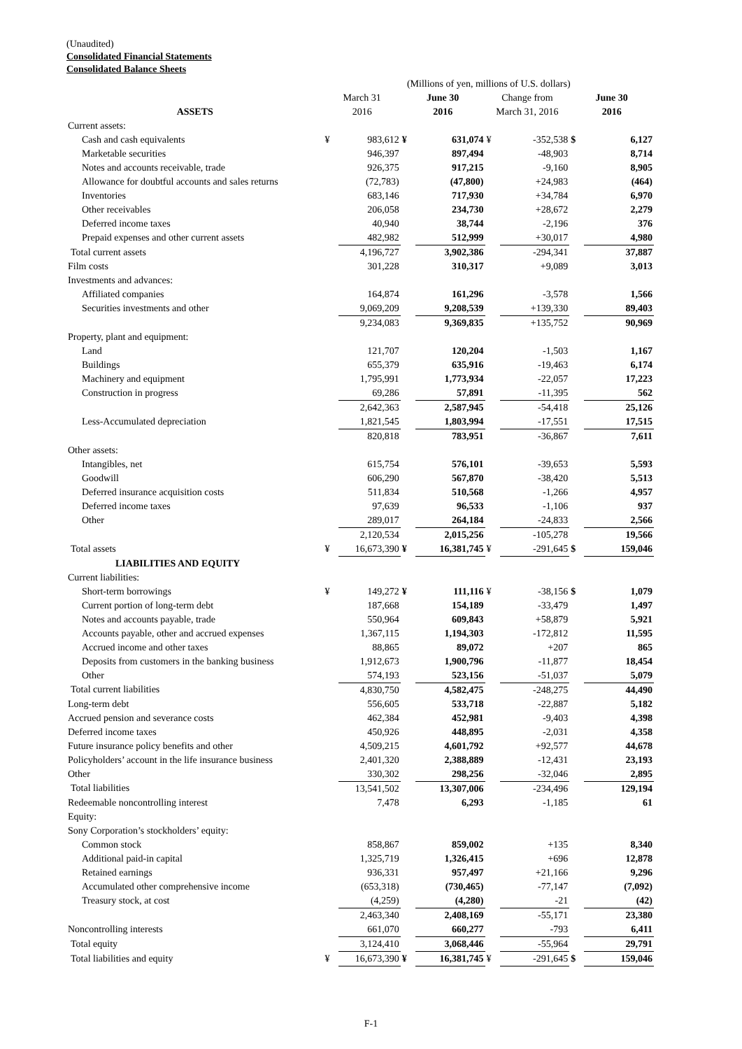(Unaudited)
Consolidated Financial Statements
Consolidated Balance Sheets
| | (Millions of yen, millions of U.S. dollars) | | | | | | | |
| | March 31 | | June 30 | | Change from | | June 30 | |
| ASSETS | 2016 | | 2016 | | March 31, 2016 | | 2016 | |
| Current assets: | | | | | | | | |
| Cash and cash equivalents | ¥ | 983,612 | ¥ | 631,074 | ¥ | -352,538 | $ | 6,127 |
| Marketable securities | | 946,397 | | 897,494 | | -48,903 | | 8,714 |
| Notes and accounts receivable, trade | | 926,375 | | 917,215 | | -9,160 | | 8,905 |
| Allowance for doubtful accounts and sales returns | | (72,783) | | (47,800) | | +24,983 | | (464) |
| Inventories | | 683,146 | | 717,930 | | +34,784 | | 6,970 |
| Other receivables | | 206,058 | | 234,730 | | +28,672 | | 2,279 |
| Deferred income taxes | | 40,940 | | 38,744 | | -2,196 | | 376 |
| Prepaid expenses and other current assets | | 482,982 | | 512,999 | | +30,017 | | 4,980 |
| Total current assets | | 4,196,727 | | 3,902,386 | | -294,341 | | 37,887 |
| Film costs | | 301,228 | | 310,317 | | +9,089 | | 3,013 |
| Investments and advances: | | | | | | | | |
| Affiliated companies | | 164,874 | | 161,296 | | -3,578 | | 1,566 |
| Securities investments and other | | 9,069,209 | | 9,208,539 | | +139,330 | | 89,403 |
| | | 9,234,083 | | 9,369,835 | | +135,752 | | 90,969 |
| Property, plant and equipment: | | | | | | | | |
| Land | | 121,707 | | 120,204 | | -1,503 | | 1,167 |
| Buildings | | 655,379 | | 635,916 | | -19,463 | | 6,174 |
| Machinery and equipment | | 1,795,991 | | 1,773,934 | | -22,057 | | 17,223 |
| Construction in progress | | 69,286 | | 57,891 | | -11,395 | | 562 |
| | | 2,642,363 | | 2,587,945 | | -54,418 | | 25,126 |
| Less-Accumulated depreciation | | 1,821,545 | | 1,803,994 | | -17,551 | | 17,515 |
| | | 820,818 | | 783,951 | | -36,867 | | 7,611 |
| Other assets: | | | | | | | | |
| Intangibles, net | | 615,754 | | 576,101 | | -39,653 | | 5,593 |
| Goodwill | | 606,290 | | 567,870 | | -38,420 | | 5,513 |
| Deferred insurance acquisition costs | | 511,834 | | 510,568 | | -1,266 | | 4,957 |
| Deferred income taxes | | 97,639 | | 96,533 | | -1,106 | | 937 |
| Other | | 289,017 | | 264,184 | | -24,833 | | 2,566 |
| | | 2,120,534 | | 2,015,256 | | -105,278 | | 19,566 |
| Total assets | ¥ | 16,673,390 | ¥ | 16,381,745 | ¥ | -291,645 | $ | 159,046 |
| LIABILITIES AND EQUITY | | | | | | | | |
| Current liabilities: | | | | | | | | |
| Short-term borrowings | ¥ | 149,272 | ¥ | 111,116 | ¥ | -38,156 | $ | 1,079 |
| Current portion of long-term debt | | 187,668 | | 154,189 | | -33,479 | | 1,497 |
| Notes and accounts payable, trade | | 550,964 | | 609,843 | | +58,879 | | 5,921 |
| Accounts payable, other and accrued expenses | | 1,367,115 | | 1,194,303 | | -172,812 | | 11,595 |
| Accrued income and other taxes | | 88,865 | | 89,072 | | +207 | | 865 |
| Deposits from customers in the banking business | | 1,912,673 | | 1,900,796 | | -11,877 | | 18,454 |
| Other | | 574,193 | | 523,156 | | -51,037 | | 5,079 |
| Total current liabilities | | 4,830,750 | | 4,582,475 | | -248,275 | | 44,490 |
| Long-term debt | | 556,605 | | 533,718 | | -22,887 | | 5,182 |
| Accrued pension and severance costs | | 462,384 | | 452,981 | | -9,403 | | 4,398 |
| Deferred income taxes | | 450,926 | | 448,895 | | -2,031 | | 4,358 |
| Future insurance policy benefits and other | | 4,509,215 | | 4,601,792 | | +92,577 | | 44,678 |
| Policyholders’ account in the life insurance business | | 2,401,320 | | 2,388,889 | | -12,431 | | 23,193 |
| Other | | 330,302 | | 298,256 | | -32,046 | | 2,895 |
| Total liabilities | | 13,541,502 | | 13,307,006 | | -234,496 | | 129,194 |
| Redeemable noncontrolling interest | | 7,478 | | 6,293 | | -1,185 | | 61 |
| Equity: | | | | | | | | |
| Sony Corporation’s stockholders’ equity: | | | | | | | | |
| Common stock | | 858,867 | | 859,002 | | +135 | | 8,340 |
| Additional paid-in capital | | 1,325,719 | | 1,326,415 | | +696 | | 12,878 |
| Retained earnings | | 936,331 | | 957,497 | | +21,166 | | 9,296 |
| Accumulated other comprehensive income | | (653,318) | | (730,465) | | -77,147 | | (7,092) |
| Treasury stock, at cost | | (4,259) | | (4,280) | | -21 | | (42) |
| | | 2,463,340 | | 2,408,169 | | -55,171 | | 23,380 |
| Noncontrolling interests | | 661,070 | | 660,277 | | -793 | | 6,411 |
| Total equity | | 3,124,410 | | 3,068,446 | | -55,964 | | 29,791 |
| Total liabilities and equity | ¥ | 16,673,390 | ¥ | 16,381,745 | ¥ | -291,645 | $ | 159,046 |
F-1